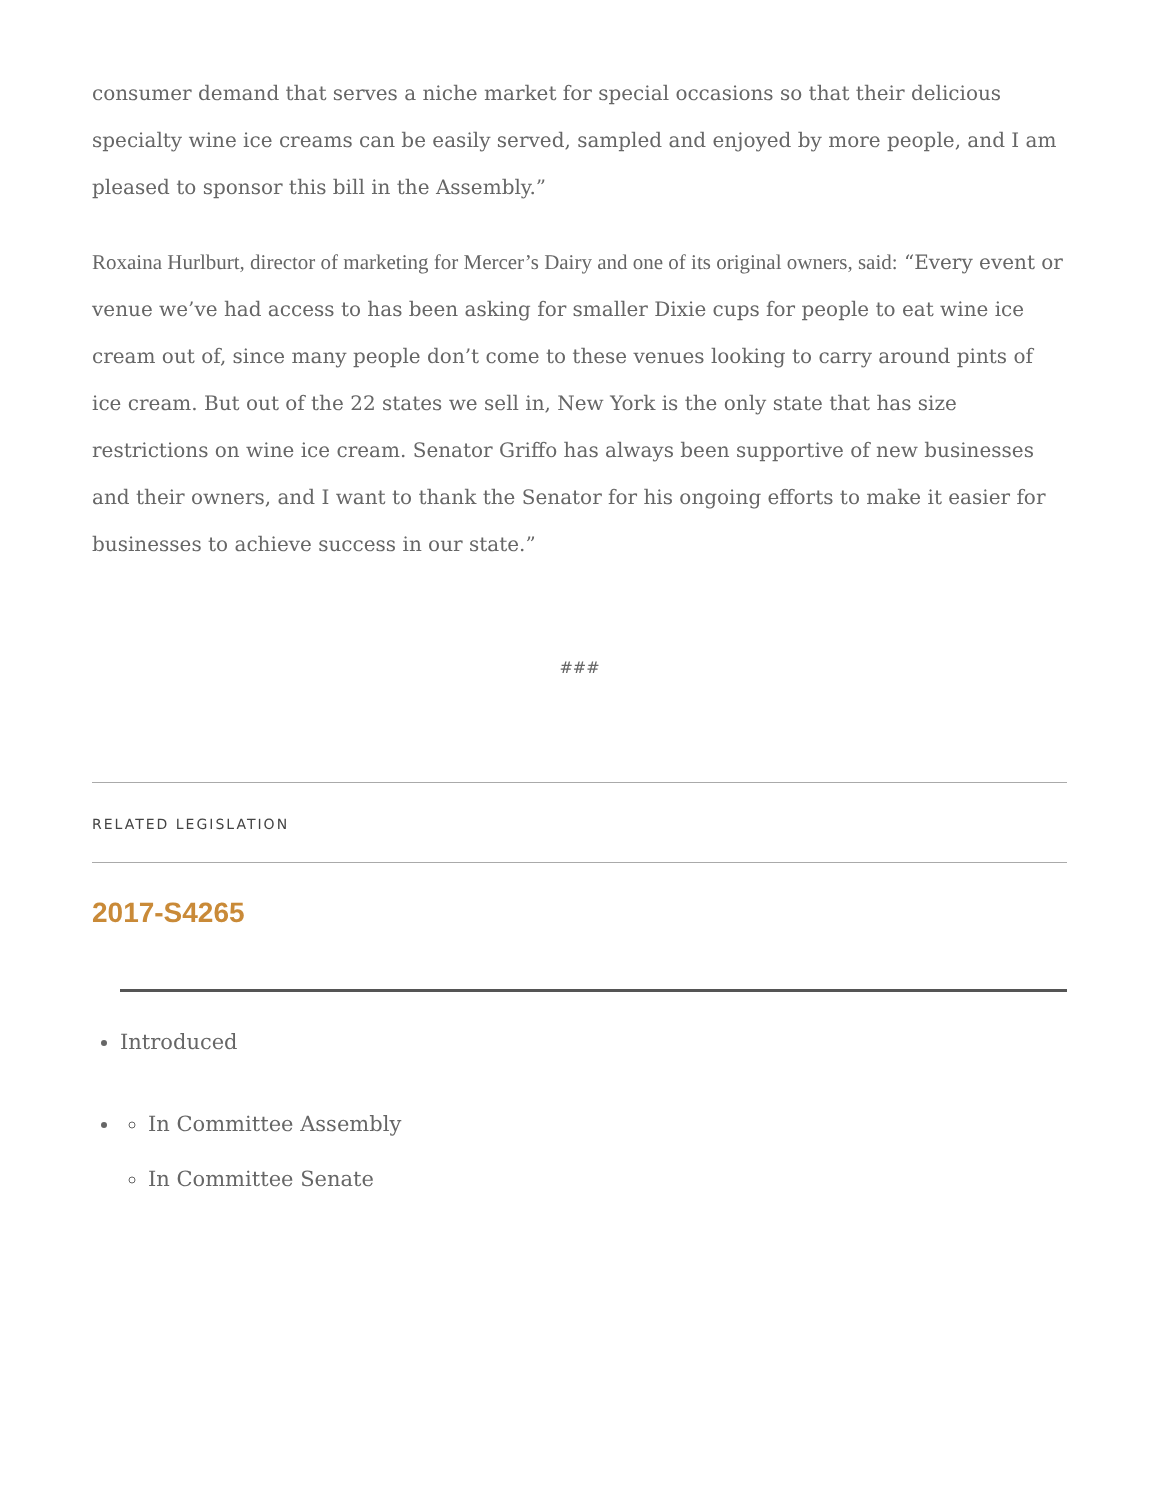consumer demand that serves a niche market for special occasions so that their delicious specialty wine ice creams can be easily served, sampled and enjoyed by more people, and I am pleased to sponsor this bill in the Assembly.”
Roxaina Hurlburt, director of marketing for Mercer’s Dairy and one of its original owners, said: “Every event or venue we’ve had access to has been asking for smaller Dixie cups for people to eat wine ice cream out of, since many people don’t come to these venues looking to carry around pints of ice cream. But out of the 22 states we sell in, New York is the only state that has size restrictions on wine ice cream. Senator Griffo has always been supportive of new businesses and their owners, and I want to thank the Senator for his ongoing efforts to make it easier for businesses to achieve success in our state.”
###
RELATED LEGISLATION
2017-S4265
Introduced
In Committee Assembly
In Committee Senate